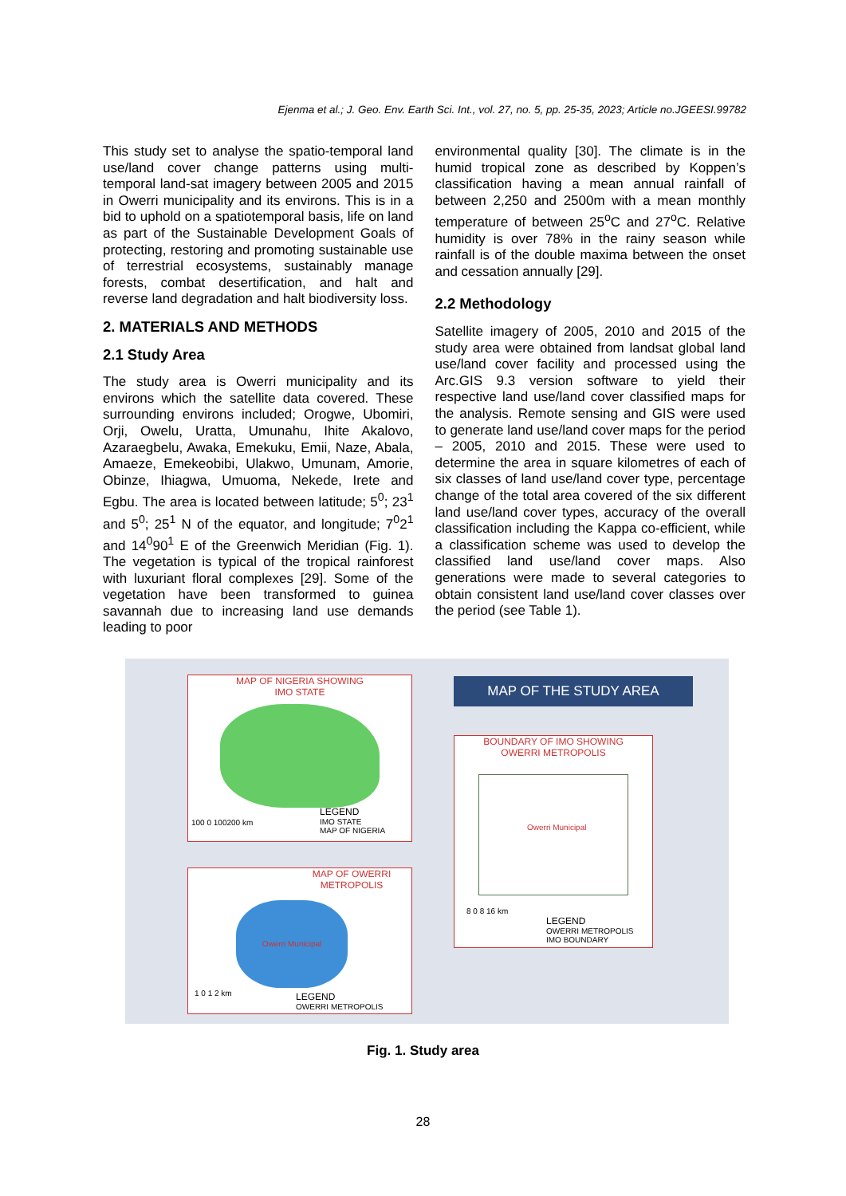Ejenma et al.; J. Geo. Env. Earth Sci. Int., vol. 27, no. 5, pp. 25-35, 2023; Article no.JGEESI.99782
This study set to analyse the spatio-temporal land use/land cover change patterns using multi-temporal land-sat imagery between 2005 and 2015 in Owerri municipality and its environs. This is in a bid to uphold on a spatiotemporal basis, life on land as part of the Sustainable Development Goals of protecting, restoring and promoting sustainable use of terrestrial ecosystems, sustainably manage forests, combat desertification, and halt and reverse land degradation and halt biodiversity loss.
2. MATERIALS AND METHODS
2.1 Study Area
The study area is Owerri municipality and its environs which the satellite data covered. These surrounding environs included; Orogwe, Ubomiri, Orji, Owelu, Uratta, Umunahu, Ihite Akalovo, Azaraegbelu, Awaka, Emekuku, Emii, Naze, Abala, Amaeze, Emekeobibi, Ulakwo, Umunam, Amorie, Obinze, Ihiagwa, Umuoma, Nekede, Irete and Egbu. The area is located between latitude; 5<sup>0</sup>; 23<sup>1</sup> and 5<sup>0</sup>; 25<sup>1</sup> N of the equator, and longitude; 7<sup>0</sup>2<sup>1</sup> and 14<sup>0</sup>90<sup>1</sup> E of the Greenwich Meridian (Fig. 1). The vegetation is typical of the tropical rainforest with luxuriant floral complexes [29]. Some of the vegetation have been transformed to guinea savannah due to increasing land use demands leading to poor
environmental quality [30]. The climate is in the humid tropical zone as described by Koppen’s classification having a mean annual rainfall of between 2,250 and 2500m with a mean monthly temperature of between 25<sup>o</sup>C and 27<sup>o</sup>C. Relative humidity is over 78% in the rainy season while rainfall is of the double maxima between the onset and cessation annually [29].
2.2 Methodology
Satellite imagery of 2005, 2010 and 2015 of the study area were obtained from landsat global land use/land cover facility and processed using the Arc.GIS 9.3 version software to yield their respective land use/land cover classified maps for the analysis. Remote sensing and GIS were used to generate land use/land cover maps for the period – 2005, 2010 and 2015. These were used to determine the area in square kilometres of each of six classes of land use/land cover type, percentage change of the total area covered of the six different land use/land cover types, accuracy of the overall classification including the Kappa co-efficient, while a classification scheme was used to develop the classified land use/land cover maps. Also generations were made to several categories to obtain consistent land use/land cover classes over the period (see Table 1).
MAP OF NIGERIA SHOWING
IMO STATE
100 0 100200 km
LEGEND
IMO STATE
MAP OF NIGERIA
MAP OF THE STUDY AREA
BOUNDARY OF IMO SHOWING
OWERRI METROPOLIS
Owerri Municipal
8 0 8 16 km
LEGEND
OWERRI METROPOLIS
IMO BOUNDARY
MAP OF OWERRI
METROPOLIS
Owerri Municipal
1 0 1 2 km
LEGEND
OWERRI METROPOLIS
Fig. 1. Study area
28